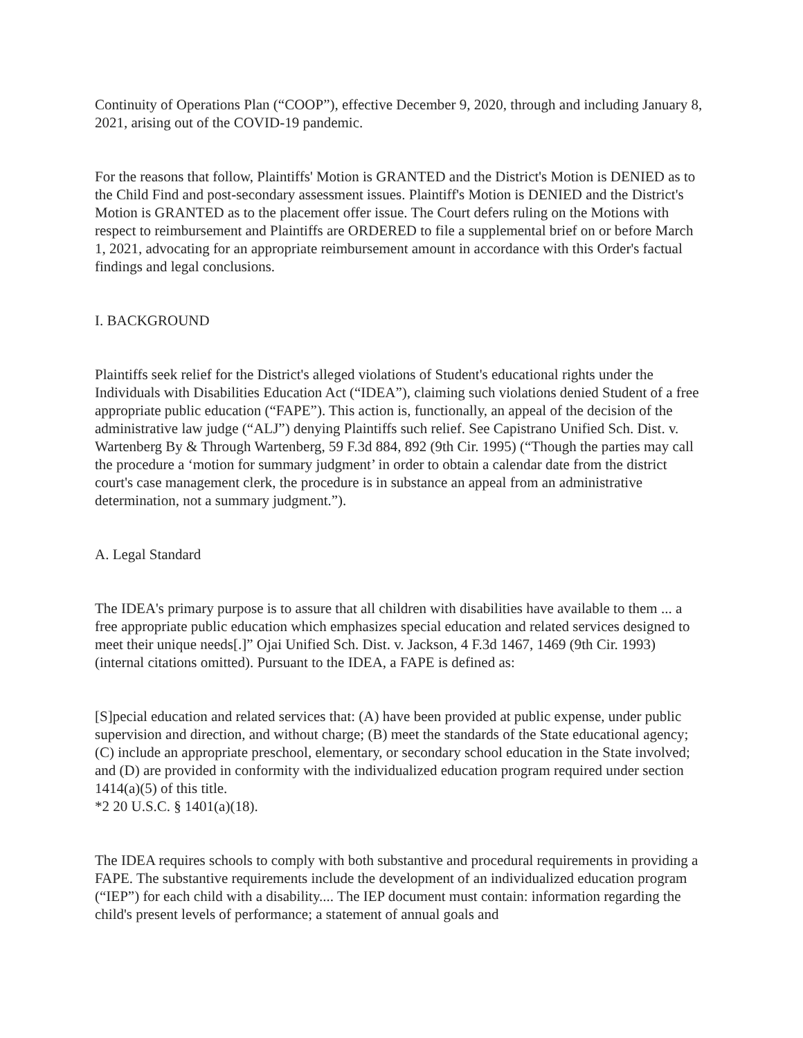Continuity of Operations Plan (“COOP”), effective December 9, 2020, through and including January 8, 2021, arising out of the COVID-19 pandemic.
For the reasons that follow, Plaintiffs' Motion is GRANTED and the District's Motion is DENIED as to the Child Find and post-secondary assessment issues. Plaintiff's Motion is DENIED and the District's Motion is GRANTED as to the placement offer issue. The Court defers ruling on the Motions with respect to reimbursement and Plaintiffs are ORDERED to file a supplemental brief on or before March 1, 2021, advocating for an appropriate reimbursement amount in accordance with this Order's factual findings and legal conclusions.
I. BACKGROUND
Plaintiffs seek relief for the District's alleged violations of Student's educational rights under the Individuals with Disabilities Education Act (“IDEA”), claiming such violations denied Student of a free appropriate public education (“FAPE”). This action is, functionally, an appeal of the decision of the administrative law judge (“ALJ”) denying Plaintiffs such relief. See Capistrano Unified Sch. Dist. v. Wartenberg By & Through Wartenberg, 59 F.3d 884, 892 (9th Cir. 1995) (“Though the parties may call the procedure a ‘motion for summary judgment’ in order to obtain a calendar date from the district court's case management clerk, the procedure is in substance an appeal from an administrative determination, not a summary judgment.”).
A. Legal Standard
The IDEA's primary purpose is to assure that all children with disabilities have available to them ... a free appropriate public education which emphasizes special education and related services designed to meet their unique needs[.]” Ojai Unified Sch. Dist. v. Jackson, 4 F.3d 1467, 1469 (9th Cir. 1993) (internal citations omitted). Pursuant to the IDEA, a FAPE is defined as:
[S]pecial education and related services that: (A) have been provided at public expense, under public supervision and direction, and without charge; (B) meet the standards of the State educational agency; (C) include an appropriate preschool, elementary, or secondary school education in the State involved; and (D) are provided in conformity with the individualized education program required under section 1414(a)(5) of this title.
*2 20 U.S.C. § 1401(a)(18).
The IDEA requires schools to comply with both substantive and procedural requirements in providing a FAPE. The substantive requirements include the development of an individualized education program (“IEP”) for each child with a disability.... The IEP document must contain: information regarding the child's present levels of performance; a statement of annual goals and